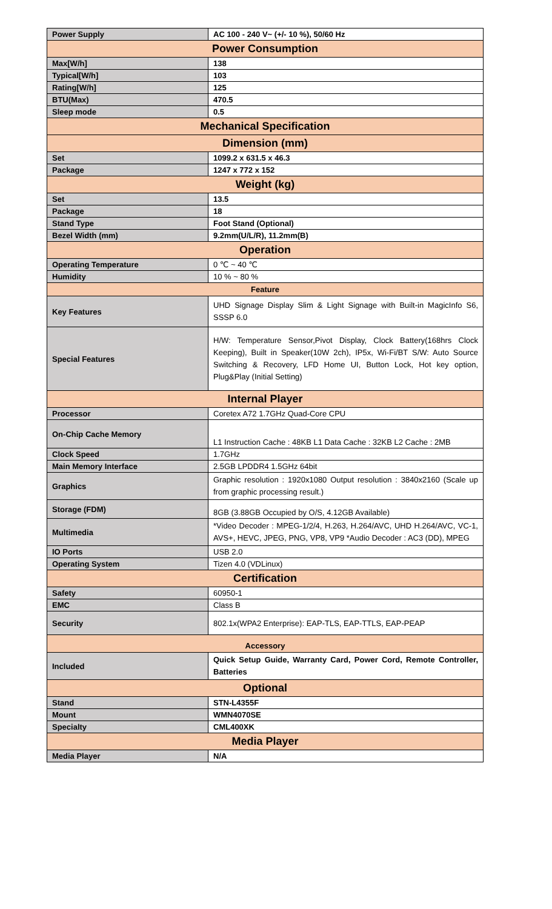| Power Supply | AC 100 - 240 V~ (+/- 10 %), 50/60 Hz |
| Power Consumption | |
| Max[W/h] | 138 |
| Typical[W/h] | 103 |
| Rating[W/h] | 125 |
| BTU(Max) | 470.5 |
| Sleep mode | 0.5 |
| Mechanical Specification | |
| Dimension (mm) | |
| Set | 1099.2 x 631.5 x 46.3 |
| Package | 1247 x 772 x 152 |
| Weight (kg) | |
| Set | 13.5 |
| Package | 18 |
| Stand Type | Foot Stand (Optional) |
| Bezel Width (mm) | 9.2mm(U/L/R), 11.2mm(B) |
| Operation | |
| Operating Temperature | 0 ℃ ~ 40 ℃ |
| Humidity | 10 % ~ 80 % |
| Feature | |
| Key Features | UHD Signage Display Slim & Light Signage with Built-in MagicInfo S6, SSSP 6.0 |
| Special Features | H/W: Temperature Sensor,Pivot Display, Clock Battery(168hrs Clock Keeping), Built in Speaker(10W 2ch), IP5x, Wi-Fi/BT S/W: Auto Source Switching & Recovery, LFD Home UI, Button Lock, Hot key option, Plug&Play (Initial Setting) |
| Internal Player | |
| Processor | Coretex A72 1.7GHz Quad-Core CPU |
| On-Chip Cache Memory | L1 Instruction Cache : 48KB L1 Data Cache : 32KB L2 Cache : 2MB |
| Clock Speed | 1.7GHz |
| Main Memory Interface | 2.5GB LPDDR4 1.5GHz 64bit |
| Graphics | Graphic resolution : 1920x1080 Output resolution : 3840x2160 (Scale up from graphic processing result.) |
| Storage (FDM) | 8GB (3.88GB Occupied by O/S, 4.12GB Available) |
| Multimedia | *Video Decoder : MPEG-1/2/4, H.263, H.264/AVC, UHD H.264/AVC, VC-1, AVS+, HEVC, JPEG, PNG, VP8, VP9 *Audio Decoder : AC3 (DD), MPEG |
| IO Ports | USB 2.0 |
| Operating System | Tizen 4.0 (VDLinux) |
| Certification | |
| Safety | 60950-1 |
| EMC | Class B |
| Security | 802.1x(WPA2 Enterprise): EAP-TLS, EAP-TTLS, EAP-PEAP |
| Accessory | |
| Included | Quick Setup Guide, Warranty Card, Power Cord, Remote Controller, Batteries |
| Optional | |
| Stand | STN-L4355F |
| Mount | WMN4070SE |
| Specialty | CML400XK |
| Media Player | |
| Media Player | N/A |